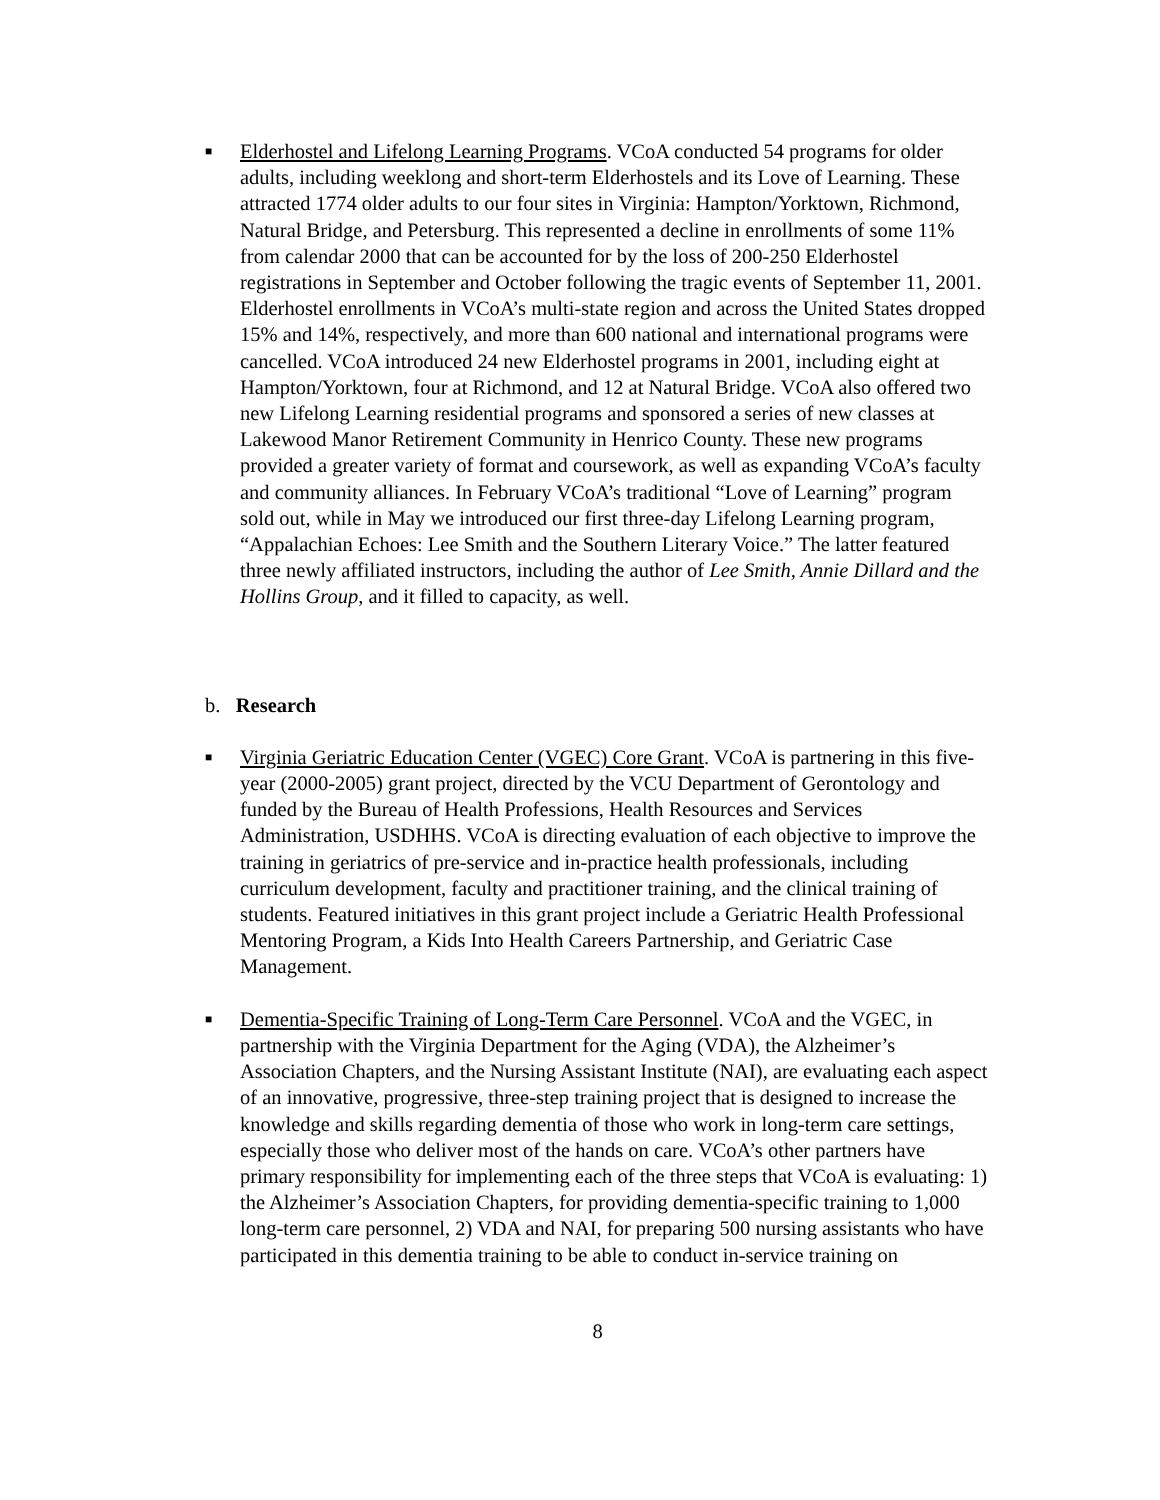■
Elderhostel and Lifelong Learning Programs. VCoA conducted 54 programs for older adults, including weeklong and short-term Elderhostels and its Love of Learning. These attracted 1774 older adults to our four sites in Virginia: Hampton/Yorktown, Richmond, Natural Bridge, and Petersburg. This represented a decline in enrollments of some 11% from calendar 2000 that can be accounted for by the loss of 200-250 Elderhostel registrations in September and October following the tragic events of September 11, 2001. Elderhostel enrollments in VCoA’s multi-state region and across the United States dropped 15% and 14%, respectively, and more than 600 national and international programs were cancelled. VCoA introduced 24 new Elderhostel programs in 2001, including eight at Hampton/Yorktown, four at Richmond, and 12 at Natural Bridge. VCoA also offered two new Lifelong Learning residential programs and sponsored a series of new classes at Lakewood Manor Retirement Community in Henrico County. These new programs provided a greater variety of format and coursework, as well as expanding VCoA’s faculty and community alliances. In February VCoA’s traditional “Love of Learning” program sold out, while in May we introduced our first three-day Lifelong Learning program, “Appalachian Echoes: Lee Smith and the Southern Literary Voice.” The latter featured three newly affiliated instructors, including the author of Lee Smith, Annie Dillard and the Hollins Group, and it filled to capacity, as well.
b. Research
■
Virginia Geriatric Education Center (VGEC) Core Grant. VCoA is partnering in this five- year (2000-2005) grant project, directed by the VCU Department of Gerontology and funded by the Bureau of Health Professions, Health Resources and Services Administration, USDHHS. VCoA is directing evaluation of each objective to improve the training in geriatrics of pre-service and in-practice health professionals, including curriculum development, faculty and practitioner training, and the clinical training of students. Featured initiatives in this grant project include a Geriatric Health Professional Mentoring Program, a Kids Into Health Careers Partnership, and Geriatric Case Management.
■
Dementia-Specific Training of Long-Term Care Personnel. VCoA and the VGEC, in partnership with the Virginia Department for the Aging (VDA), the Alzheimer’s Association Chapters, and the Nursing Assistant Institute (NAI), are evaluating each aspect of an innovative, progressive, three-step training project that is designed to increase the knowledge and skills regarding dementia of those who work in long-term care settings, especially those who deliver most of the hands on care. VCoA’s other partners have primary responsibility for implementing each of the three steps that VCoA is evaluating: 1) the Alzheimer’s Association Chapters, for providing dementia-specific training to 1,000 long-term care personnel, 2) VDA and NAI, for preparing 500 nursing assistants who have participated in this dementia training to be able to conduct in-service training on
8